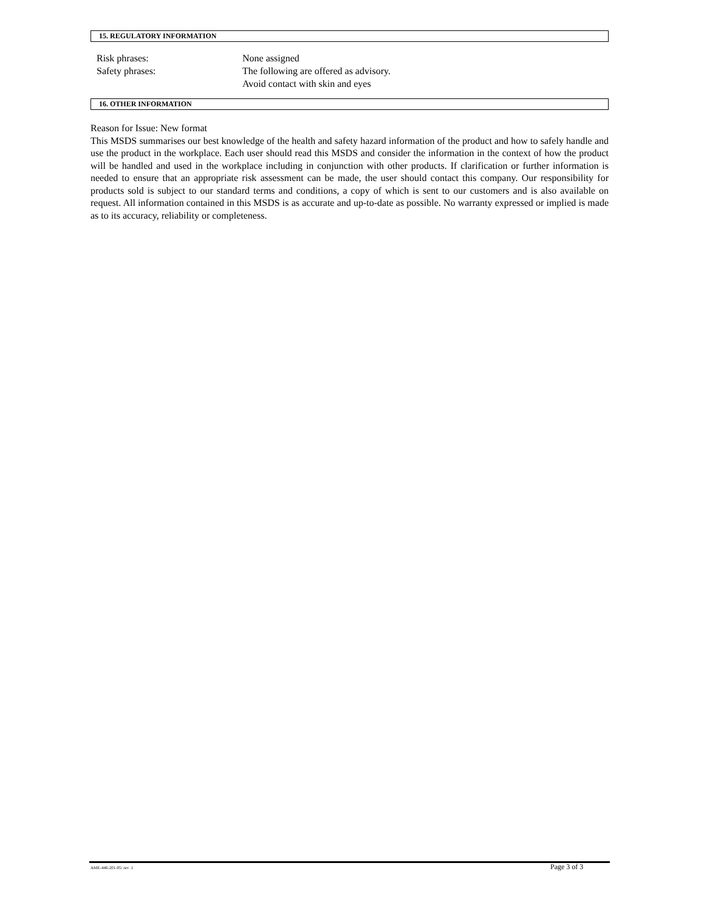15. REGULATORY INFORMATION
Risk phrases: None assigned
Safety phrases: The following are offered as advisory.
Avoid contact with skin and eyes
16. OTHER INFORMATION
Reason for Issue: New format
This MSDS summarises our best knowledge of the health and safety hazard information of the product and how to safely handle and use the product in the workplace. Each user should read this MSDS and consider the information in the context of how the product will be handled and used in the workplace including in conjunction with other products. If clarification or further information is needed to ensure that an appropriate risk assessment can be made, the user should contact this company. Our responsibility for products sold is subject to our standard terms and conditions, a copy of which is sent to our customers and is also available on request. All information contained in this MSDS is as accurate and up-to-date as possible. No warranty expressed or implied is made as to its accuracy, reliability or completeness.
AME-446-201-05/ rev .1 Page 3 of 3